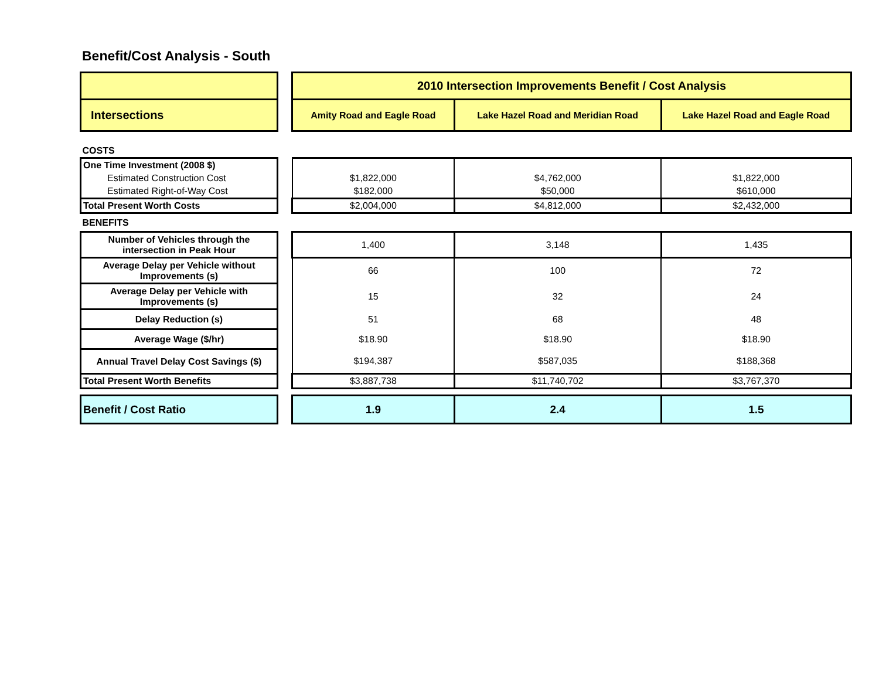Benefit/Cost Analysis - South
| | | 2010 Intersection Improvements Benefit / Cost Analysis | | |
| Intersections | | Amity Road and Eagle Road | Lake Hazel Road and Meridian Road | Lake Hazel Road and Eagle Road |
| COSTS | | | | |
| One Time Investment (2008 $) | | | | |
| Estimated Construction Cost | | $1,822,000 | $4,762,000 | $1,822,000 |
| Estimated Right-of-Way Cost | | $182,000 | $50,000 | $610,000 |
| Total Present Worth Costs | | $2,004,000 | $4,812,000 | $2,432,000 |
| BENEFITS | | | | |
| Number of Vehicles through the intersection in Peak Hour | | 1,400 | 3,148 | 1,435 |
| Average Delay per Vehicle without Improvements (s) | | 66 | 100 | 72 |
| Average Delay per Vehicle with Improvements (s) | | 15 | 32 | 24 |
| Delay Reduction (s) | | 51 | 68 | 48 |
| Average Wage ($/hr) | | $18.90 | $18.90 | $18.90 |
| Annual Travel Delay Cost Savings ($) | | $194,387 | $587,035 | $188,368 |
| Total Present Worth Benefits | | $3,887,738 | $11,740,702 | $3,767,370 |
| Benefit / Cost Ratio | | 1.9 | 2.4 | 1.5 |